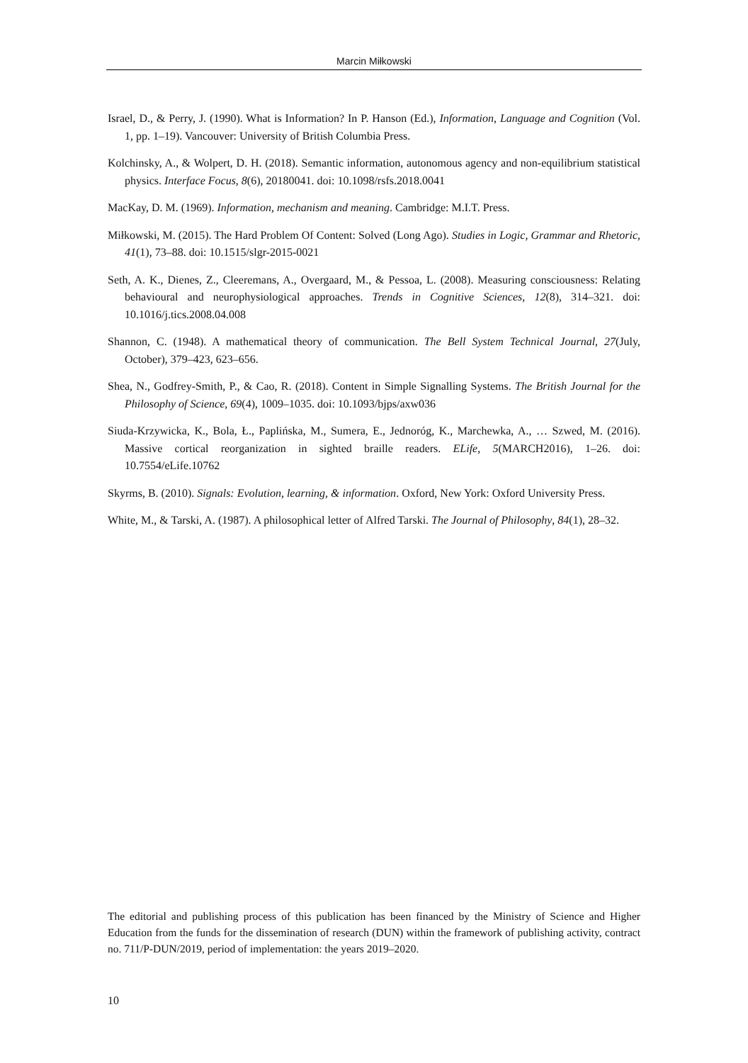Marcin Miłkowski
Israel, D., & Perry, J. (1990). What is Information? In P. Hanson (Ed.), Information, Language and Cognition (Vol. 1, pp. 1–19). Vancouver: University of British Columbia Press.
Kolchinsky, A., & Wolpert, D. H. (2018). Semantic information, autonomous agency and non-equilibrium statistical physics. Interface Focus, 8(6), 20180041. doi: 10.1098/rsfs.2018.0041
MacKay, D. M. (1969). Information, mechanism and meaning. Cambridge: M.I.T. Press.
Miłkowski, M. (2015). The Hard Problem Of Content: Solved (Long Ago). Studies in Logic, Grammar and Rhetoric, 41(1), 73–88. doi: 10.1515/slgr-2015-0021
Seth, A. K., Dienes, Z., Cleeremans, A., Overgaard, M., & Pessoa, L. (2008). Measuring consciousness: Relating behavioural and neurophysiological approaches. Trends in Cognitive Sciences, 12(8), 314–321. doi: 10.1016/j.tics.2008.04.008
Shannon, C. (1948). A mathematical theory of communication. The Bell System Technical Journal, 27(July, October), 379–423, 623–656.
Shea, N., Godfrey-Smith, P., & Cao, R. (2018). Content in Simple Signalling Systems. The British Journal for the Philosophy of Science, 69(4), 1009–1035. doi: 10.1093/bjps/axw036
Siuda-Krzywicka, K., Bola, Ł., Paplińska, M., Sumera, E., Jednoróg, K., Marchewka, A., … Szwed, M. (2016). Massive cortical reorganization in sighted braille readers. ELife, 5(MARCH2016), 1–26. doi: 10.7554/eLife.10762
Skyrms, B. (2010). Signals: Evolution, learning, & information. Oxford, New York: Oxford University Press.
White, M., & Tarski, A. (1987). A philosophical letter of Alfred Tarski. The Journal of Philosophy, 84(1), 28–32.
The editorial and publishing process of this publication has been financed by the Ministry of Science and Higher Education from the funds for the dissemination of research (DUN) within the framework of publishing activity, contract no. 711/P-DUN/2019, period of implementation: the years 2019–2020.
10